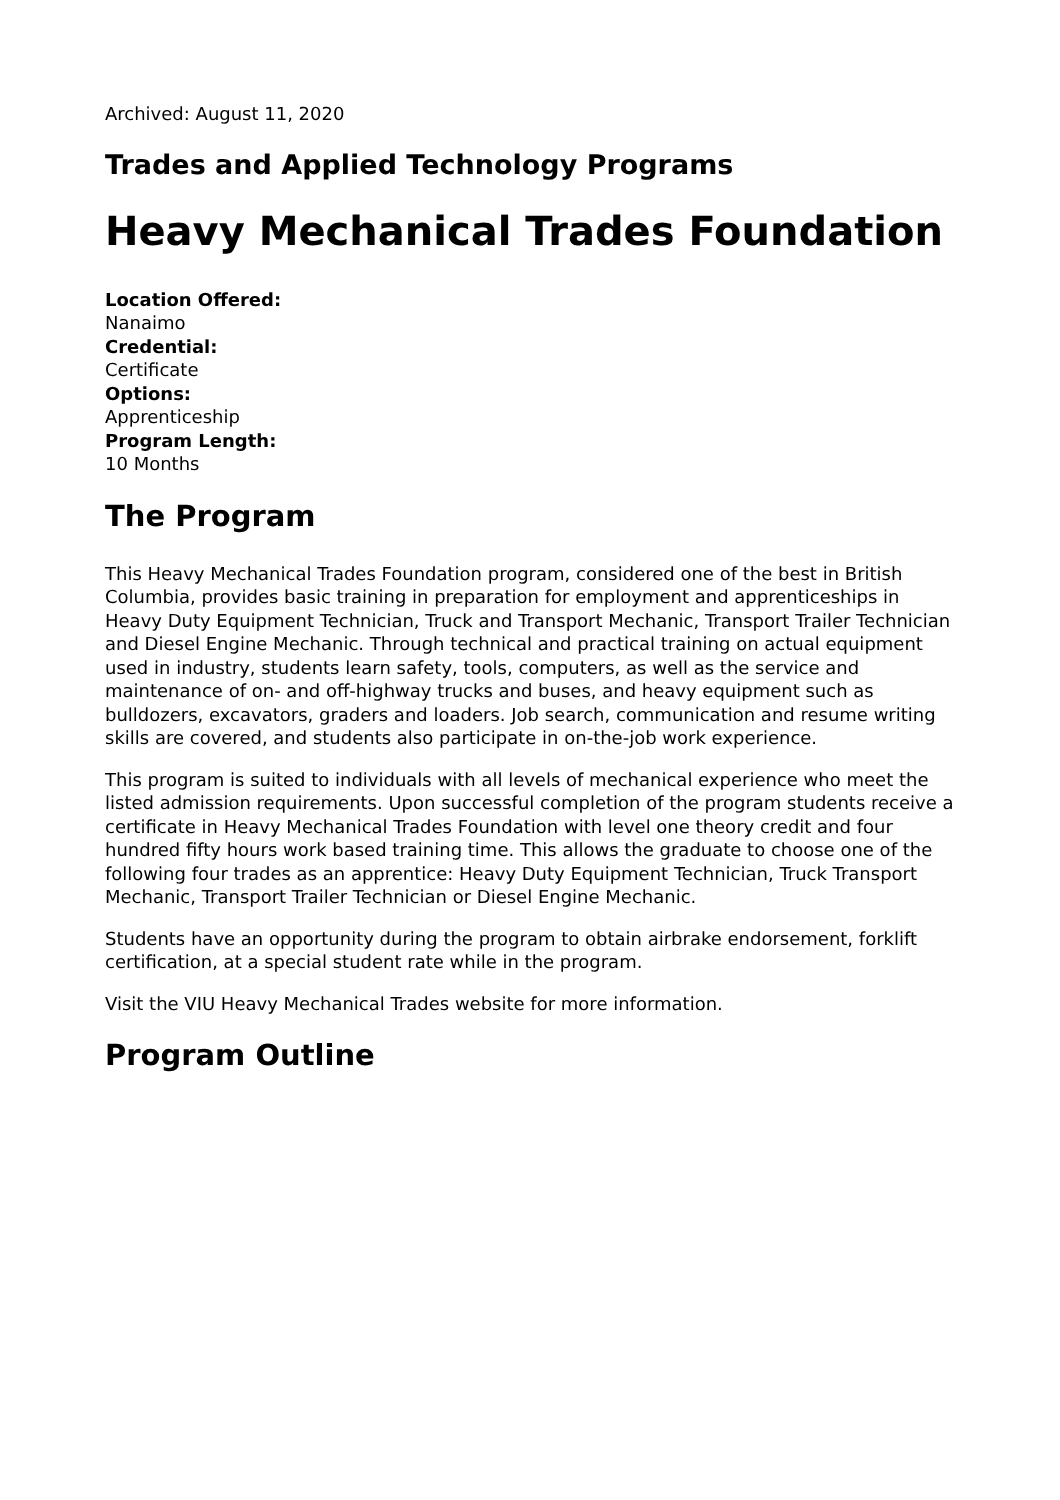Archived: August 11, 2020
Trades and Applied Technology Programs
Heavy Mechanical Trades Foundation
Location Offered:
Nanaimo
Credential:
Certificate
Options:
Apprenticeship
Program Length:
10 Months
The Program
This Heavy Mechanical Trades Foundation program, considered one of the best in British Columbia, provides basic training in preparation for employment and apprenticeships in Heavy Duty Equipment Technician, Truck and Transport Mechanic, Transport Trailer Technician and Diesel Engine Mechanic. Through technical and practical training on actual equipment used in industry, students learn safety, tools, computers, as well as the service and maintenance of on- and off-highway trucks and buses, and heavy equipment such as bulldozers, excavators, graders and loaders. Job search, communication and resume writing skills are covered, and students also participate in on-the-job work experience.
This program is suited to individuals with all levels of mechanical experience who meet the listed admission requirements. Upon successful completion of the program students receive a certificate in Heavy Mechanical Trades Foundation with level one theory credit and four hundred fifty hours work based training time. This allows the graduate to choose one of the following four trades as an apprentice: Heavy Duty Equipment Technician, Truck Transport Mechanic, Transport Trailer Technician or Diesel Engine Mechanic.
Students have an opportunity during the program to obtain airbrake endorsement, forklift certification, at a special student rate while in the program.
Visit the VIU Heavy Mechanical Trades website for more information.
Program Outline